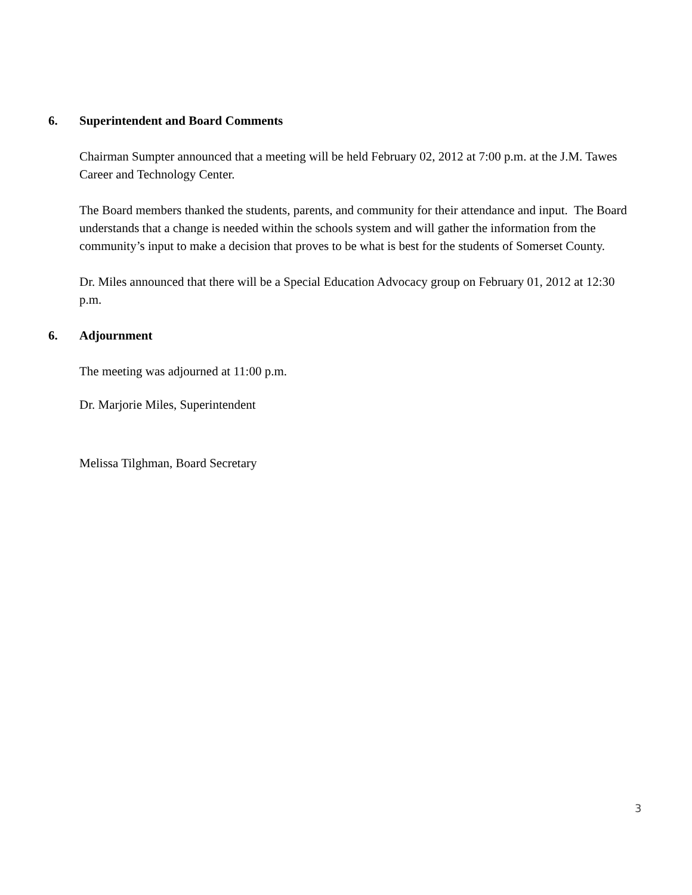6. Superintendent and Board Comments
Chairman Sumpter announced that a meeting will be held February 02, 2012 at 7:00 p.m. at the J.M. Tawes Career and Technology Center.
The Board members thanked the students, parents, and community for their attendance and input. The Board understands that a change is needed within the schools system and will gather the information from the community’s input to make a decision that proves to be what is best for the students of Somerset County.
Dr. Miles announced that there will be a Special Education Advocacy group on February 01, 2012 at 12:30 p.m.
6. Adjournment
The meeting was adjourned at 11:00 p.m.
Dr. Marjorie Miles, Superintendent
Melissa Tilghman, Board Secretary
3